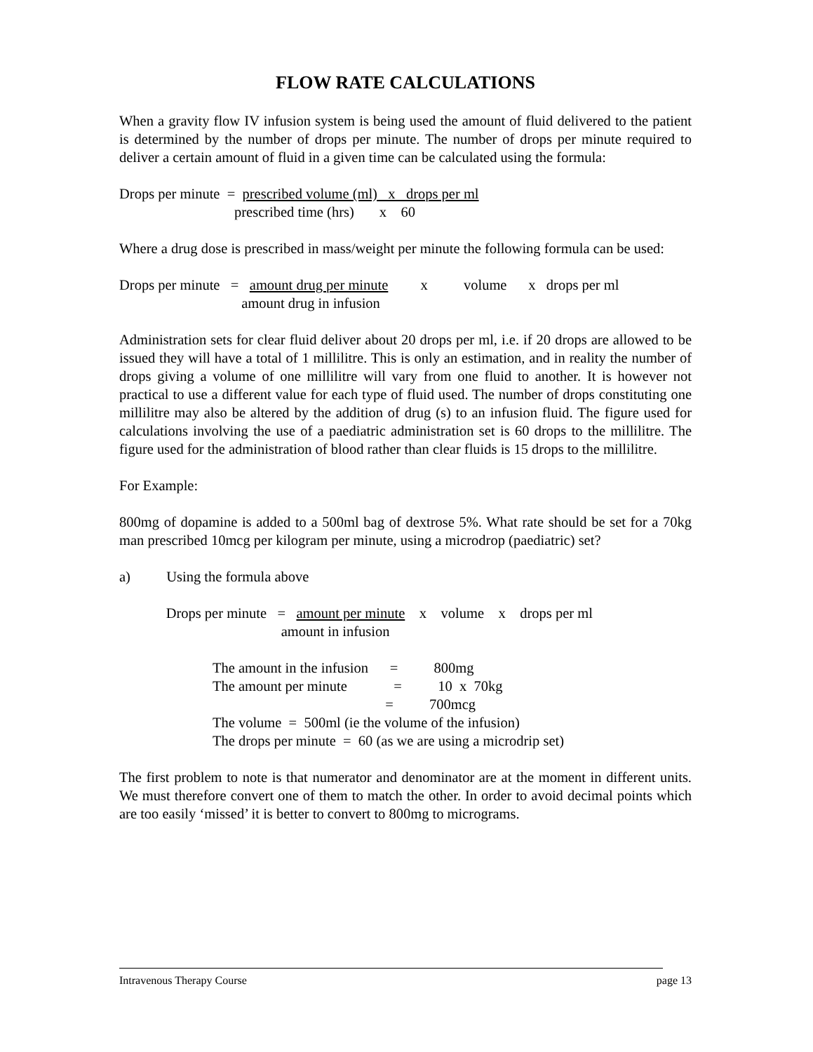FLOW RATE CALCULATIONS
When a gravity flow IV infusion system is being used the amount of fluid delivered to the patient is determined by the number of drops per minute. The number of drops per minute required to deliver a certain amount of fluid in a given time can be calculated using the formula:
Drops per minute = prescribed volume (ml) x drops per ml prescribed time (hrs) x 60
Where a drug dose is prescribed in mass/weight per minute the following formula can be used:
Drops per minute = amount drug per minute x volume x drops per ml amount drug in infusion
Administration sets for clear fluid deliver about 20 drops per ml, i.e. if 20 drops are allowed to be issued they will have a total of 1 millilitre. This is only an estimation, and in reality the number of drops giving a volume of one millilitre will vary from one fluid to another. It is however not practical to use a different value for each type of fluid used. The number of drops constituting one millilitre may also be altered by the addition of drug (s) to an infusion fluid. The figure used for calculations involving the use of a paediatric administration set is 60 drops to the millilitre. The figure used for the administration of blood rather than clear fluids is 15 drops to the millilitre.
For Example:
800mg of dopamine is added to a 500ml bag of dextrose 5%. What rate should be set for a 70kg man prescribed 10mcg per kilogram per minute, using a microdrop (paediatric) set?
a) Using the formula above Drops per minute = amount per minute x volume x drops per ml amount in infusion The amount in the infusion = 800mg The amount per minute = 10 x 70kg = 700mcg The volume = 500ml (ie the volume of the infusion) The drops per minute = 60 (as we are using a microdrip set)
The first problem to note is that numerator and denominator are at the moment in different units. We must therefore convert one of them to match the other. In order to avoid decimal points which are too easily ‘missed’ it is better to convert to 800mg to micrograms.
Intravenous Therapy Course page 13